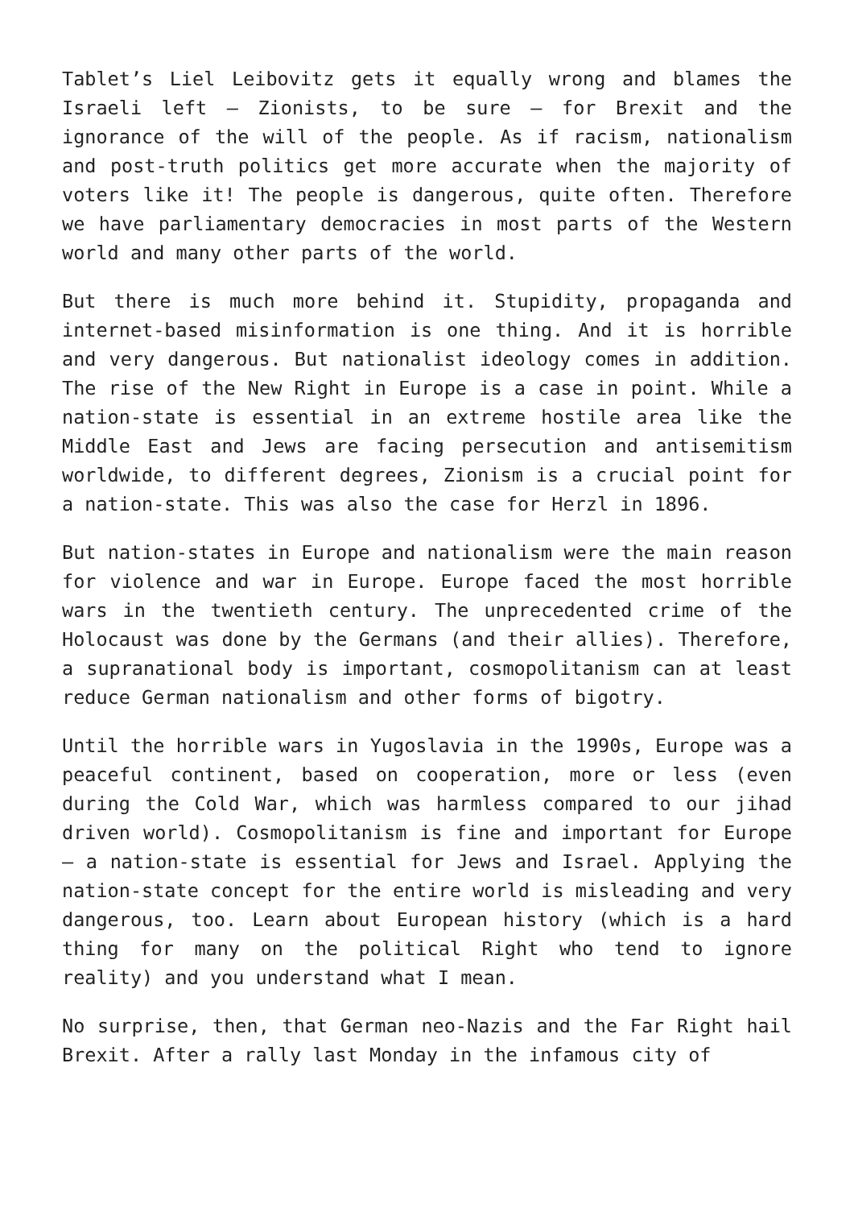Tablet’s Liel Leibovitz gets it equally wrong and blames the Israeli left – Zionists, to be sure – for Brexit and the ignorance of the will of the people. As if racism, nationalism and post-truth politics get more accurate when the majority of voters like it! The people is dangerous, quite often. Therefore we have parliamentary democracies in most parts of the Western world and many other parts of the world.
But there is much more behind it. Stupidity, propaganda and internet-based misinformation is one thing. And it is horrible and very dangerous. But nationalist ideology comes in addition. The rise of the New Right in Europe is a case in point. While a nation-state is essential in an extreme hostile area like the Middle East and Jews are facing persecution and antisemitism worldwide, to different degrees, Zionism is a crucial point for a nation-state. This was also the case for Herzl in 1896.
But nation-states in Europe and nationalism were the main reason for violence and war in Europe. Europe faced the most horrible wars in the twentieth century. The unprecedented crime of the Holocaust was done by the Germans (and their allies). Therefore, a supranational body is important, cosmopolitanism can at least reduce German nationalism and other forms of bigotry.
Until the horrible wars in Yugoslavia in the 1990s, Europe was a peaceful continent, based on cooperation, more or less (even during the Cold War, which was harmless compared to our jihad driven world). Cosmopolitanism is fine and important for Europe – a nation-state is essential for Jews and Israel. Applying the nation-state concept for the entire world is misleading and very dangerous, too. Learn about European history (which is a hard thing for many on the political Right who tend to ignore reality) and you understand what I mean.
No surprise, then, that German neo-Nazis and the Far Right hail Brexit. After a rally last Monday in the infamous city of